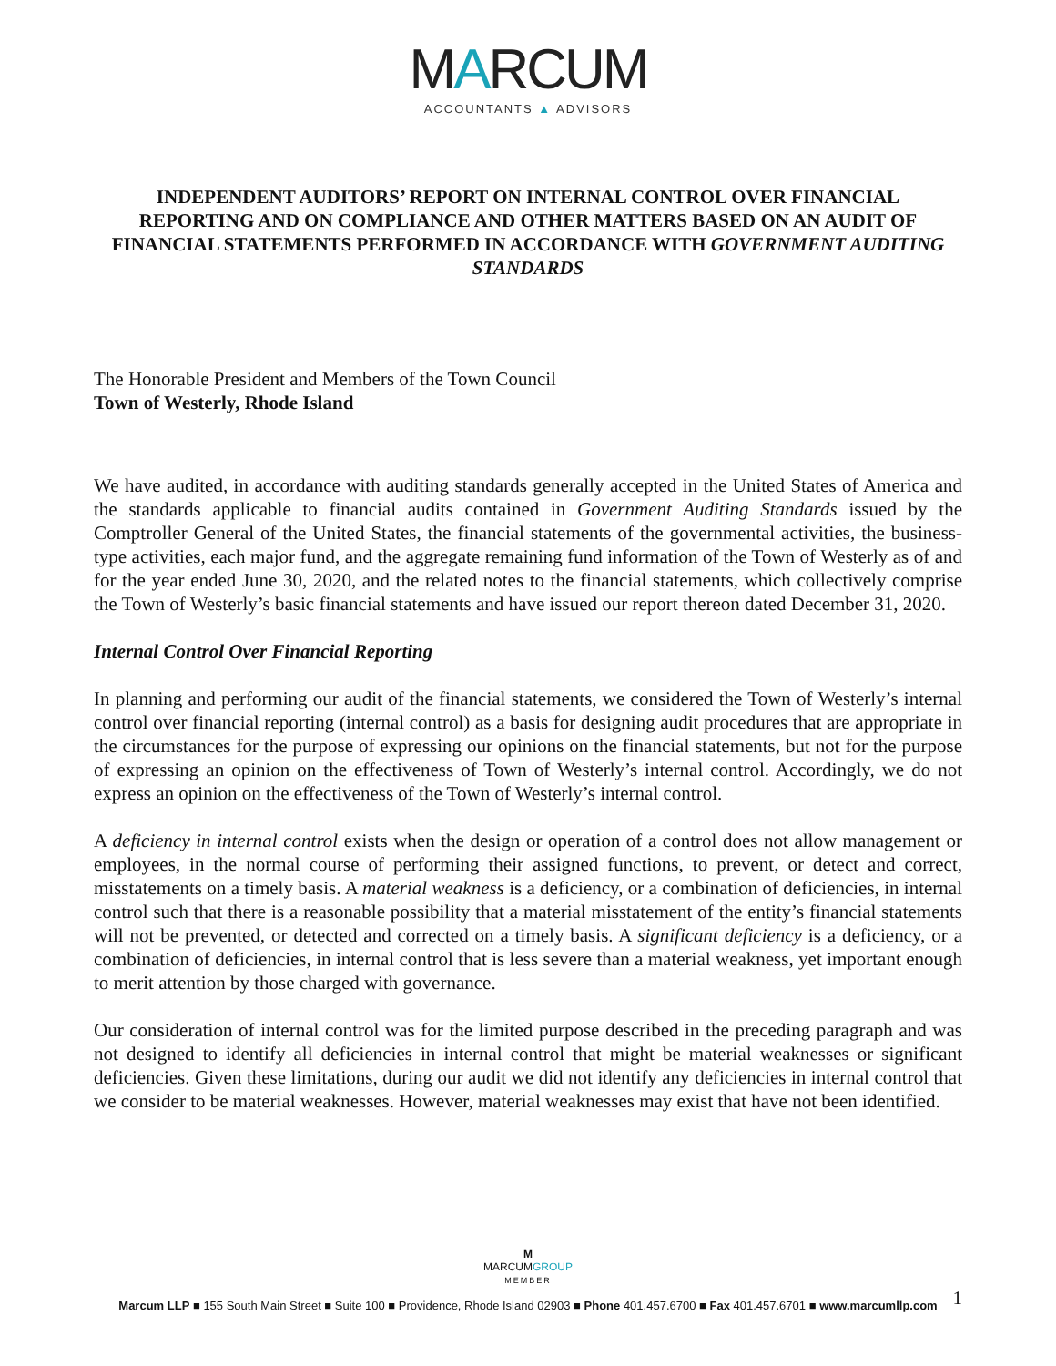MARCUM
ACCOUNTANTS ▲ ADVISORS
INDEPENDENT AUDITORS’ REPORT ON INTERNAL CONTROL OVER FINANCIAL REPORTING AND ON COMPLIANCE AND OTHER MATTERS BASED ON AN AUDIT OF FINANCIAL STATEMENTS PERFORMED IN ACCORDANCE WITH GOVERNMENT AUDITING STANDARDS
The Honorable President and Members of the Town Council
Town of Westerly, Rhode Island
We have audited, in accordance with auditing standards generally accepted in the United States of America and the standards applicable to financial audits contained in Government Auditing Standards issued by the Comptroller General of the United States, the financial statements of the governmental activities, the business-type activities, each major fund, and the aggregate remaining fund information of the Town of Westerly as of and for the year ended June 30, 2020, and the related notes to the financial statements, which collectively comprise the Town of Westerly’s basic financial statements and have issued our report thereon dated December 31, 2020.
Internal Control Over Financial Reporting
In planning and performing our audit of the financial statements, we considered the Town of Westerly’s internal control over financial reporting (internal control) as a basis for designing audit procedures that are appropriate in the circumstances for the purpose of expressing our opinions on the financial statements, but not for the purpose of expressing an opinion on the effectiveness of Town of Westerly’s internal control. Accordingly, we do not express an opinion on the effectiveness of the Town of Westerly’s internal control.
A deficiency in internal control exists when the design or operation of a control does not allow management or employees, in the normal course of performing their assigned functions, to prevent, or detect and correct, misstatements on a timely basis. A material weakness is a deficiency, or a combination of deficiencies, in internal control such that there is a reasonable possibility that a material misstatement of the entity’s financial statements will not be prevented, or detected and corrected on a timely basis. A significant deficiency is a deficiency, or a combination of deficiencies, in internal control that is less severe than a material weakness, yet important enough to merit attention by those charged with governance.
Our consideration of internal control was for the limited purpose described in the preceding paragraph and was not designed to identify all deficiencies in internal control that might be material weaknesses or significant deficiencies. Given these limitations, during our audit we did not identify any deficiencies in internal control that we consider to be material weaknesses. However, material weaknesses may exist that have not been identified.
M
MARCUMGROUP
MEMBER
Marcum LLP ■ 155 South Main Street ■ Suite 100 ■ Providence, Rhode Island 02903 ■ Phone 401.457.6700 ■ Fax 401.457.6701 ■ www.marcumllp.com
1